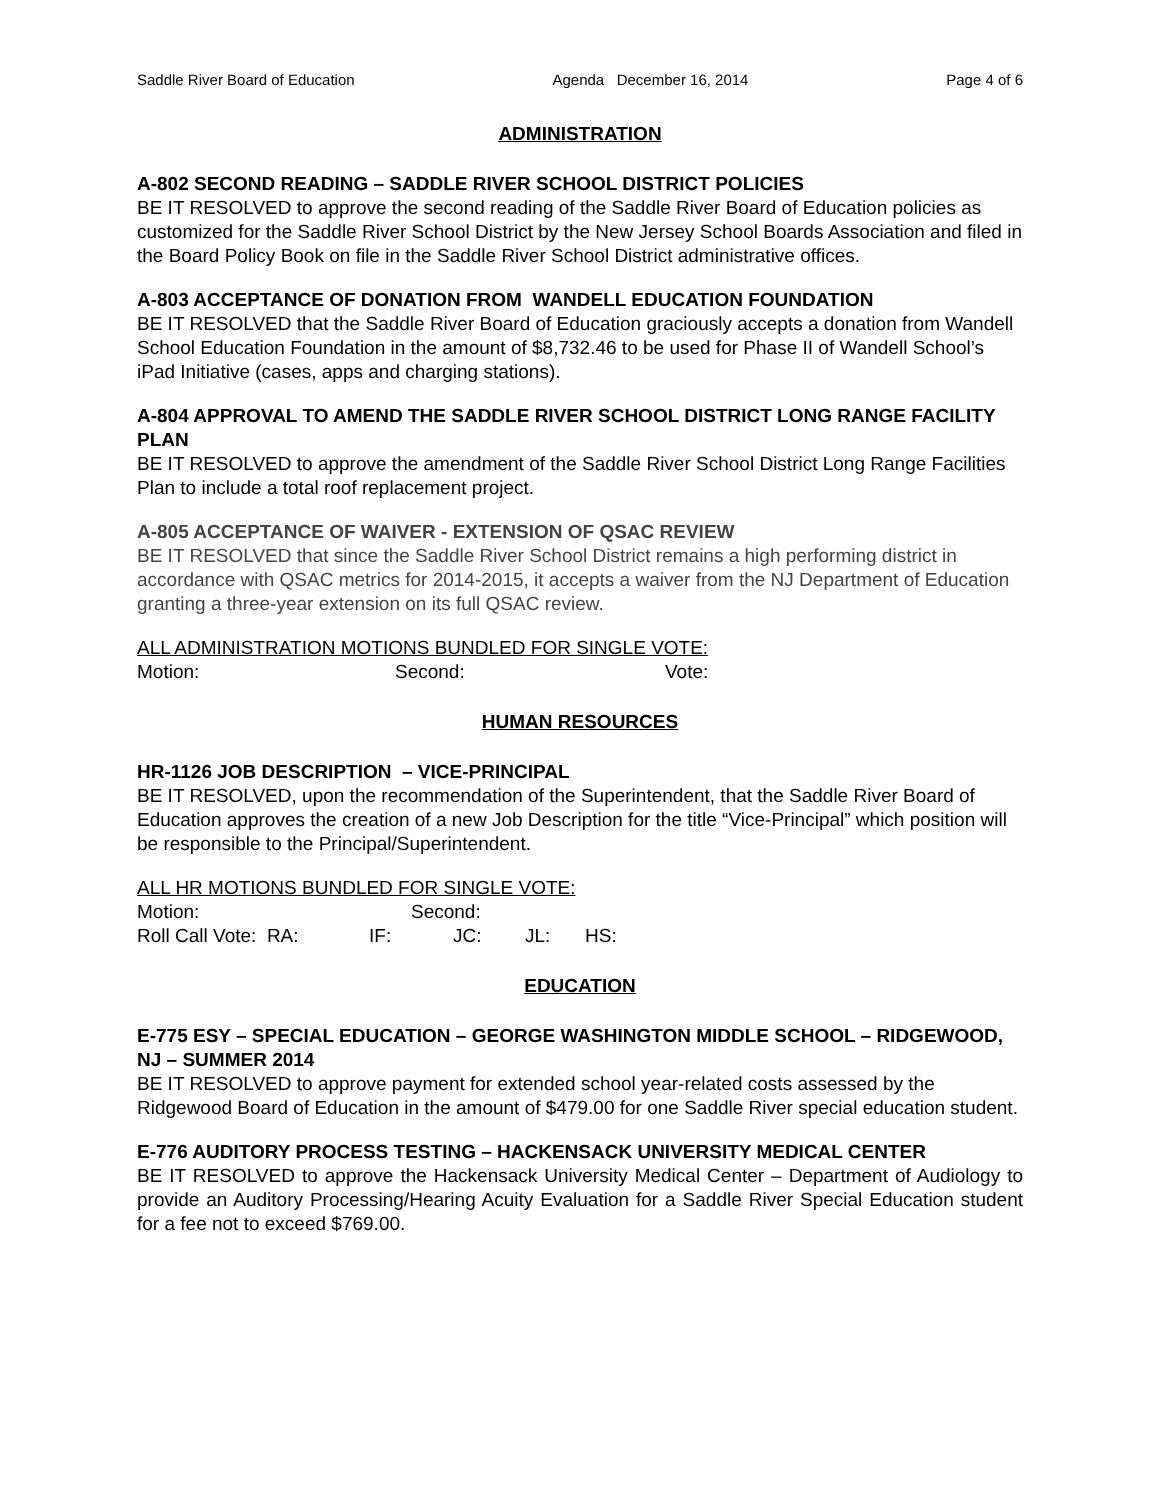Saddle River Board of Education Agenda December 16, 2014 Page 4 of 6
ADMINISTRATION
A-802 SECOND READING – SADDLE RIVER SCHOOL DISTRICT POLICIES
BE IT RESOLVED to approve the second reading of the Saddle River Board of Education policies as customized for the Saddle River School District by the New Jersey School Boards Association and filed in the Board Policy Book on file in the Saddle River School District administrative offices.
A-803 ACCEPTANCE OF DONATION FROM WANDELL EDUCATION FOUNDATION
BE IT RESOLVED that the Saddle River Board of Education graciously accepts a donation from Wandell School Education Foundation in the amount of $8,732.46 to be used for Phase II of Wandell School’s iPad Initiative (cases, apps and charging stations).
A-804 APPROVAL TO AMEND THE SADDLE RIVER SCHOOL DISTRICT LONG RANGE FACILITY PLAN
BE IT RESOLVED to approve the amendment of the Saddle River School District Long Range Facilities Plan to include a total roof replacement project.
A-805 ACCEPTANCE OF WAIVER - EXTENSION OF QSAC REVIEW
BE IT RESOLVED that since the Saddle River School District remains a high performing district in accordance with QSAC metrics for 2014-2015, it accepts a waiver from the NJ Department of Education granting a three-year extension on its full QSAC review.
ALL ADMINISTRATION MOTIONS BUNDLED FOR SINGLE VOTE:
Motion: Second: Vote:
HUMAN RESOURCES
HR-1126 JOB DESCRIPTION – VICE-PRINCIPAL
BE IT RESOLVED, upon the recommendation of the Superintendent, that the Saddle River Board of Education approves the creation of a new Job Description for the title “Vice-Principal” which position will be responsible to the Principal/Superintendent.
ALL HR MOTIONS BUNDLED FOR SINGLE VOTE:
Motion: Second:
Roll Call Vote: RA: IF: JC: JL: HS:
EDUCATION
E-775 ESY – SPECIAL EDUCATION – GEORGE WASHINGTON MIDDLE SCHOOL – RIDGEWOOD, NJ – SUMMER 2014
BE IT RESOLVED to approve payment for extended school year-related costs assessed by the Ridgewood Board of Education in the amount of $479.00 for one Saddle River special education student.
E-776 AUDITORY PROCESS TESTING – HACKENSACK UNIVERSITY MEDICAL CENTER
BE IT RESOLVED to approve the Hackensack University Medical Center – Department of Audiology to provide an Auditory Processing/Hearing Acuity Evaluation for a Saddle River Special Education student for a fee not to exceed $769.00.